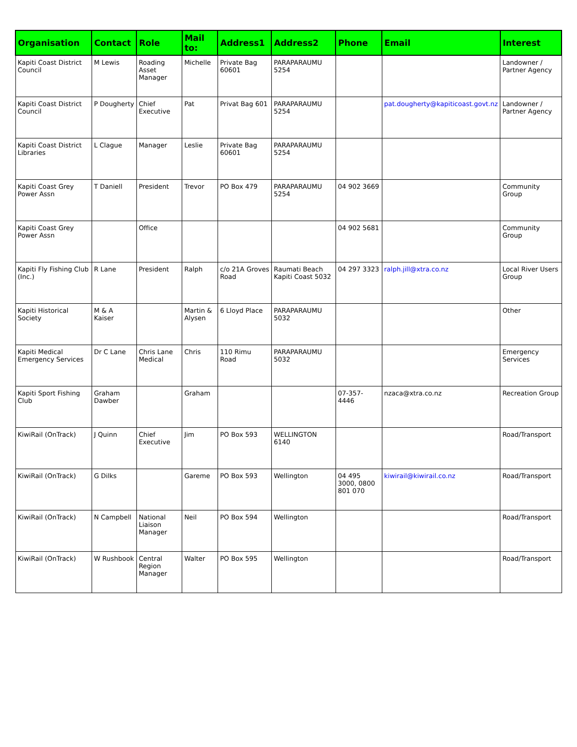| Organisation | Contact | Role | Mail to: | Address1 | Address2 | Phone | Email | Interest |
| --- | --- | --- | --- | --- | --- | --- | --- | --- |
| Kapiti Coast District Council | M Lewis | Roading Asset Manager | Michelle | Private Bag 60601 | PARAPARAUMU 5254 | | | Landowner / Partner Agency |
| Kapiti Coast District Council | P Dougherty | Chief Executive | Pat | Privat Bag 601 | PARAPARAUMU 5254 | | pat.dougherty@kapiticoast.govt.nz | Landowner / Partner Agency |
| Kapiti Coast District Libraries | L Clague | Manager | Leslie | Private Bag 60601 | PARAPARAUMU 5254 | | | |
| Kapiti Coast Grey Power Assn | T Daniell | President | Trevor | PO Box 479 | PARAPARAUMU 5254 | 04 902 3669 | | Community Group |
| Kapiti Coast Grey Power Assn | | Office | | | | 04 902 5681 | | Community Group |
| Kapiti Fly Fishing Club (Inc.) | R Lane | President | Ralph | c/o 21A Groves Road | Raumati Beach Kapiti Coast 5032 | 04 297 3323 | ralph.jill@xtra.co.nz | Local River Users Group |
| Kapiti Historical Society | M & A Kaiser | | Martin & Alysen | 6 Lloyd Place | PARAPARAUMU 5032 | | | Other |
| Kapiti Medical Emergency Services | Dr C Lane | Chris Lane Medical | Chris | 110 Rimu Road | PARAPARAUMU 5032 | | | Emergency Services |
| Kapiti Sport Fishing Club | Graham Dawber | | Graham | | | 07-357-4446 | nzaca@xtra.co.nz | Recreation Group |
| KiwiRail (OnTrack) | J Quinn | Chief Executive | Jim | PO Box 593 | WELLINGTON 6140 | | | Road/Transport |
| KiwiRail (OnTrack) | G Dilks | | Gareme | PO Box 593 | Wellington | 04 495 3000, 0800 801 070 | kiwirail@kiwirail.co.nz | Road/Transport |
| KiwiRail (OnTrack) | N Campbell | National Liaison Manager | Neil | PO Box 594 | Wellington | | | Road/Transport |
| KiwiRail (OnTrack) | W Rushbook | Central Region Manager | Walter | PO Box 595 | Wellington | | | Road/Transport |